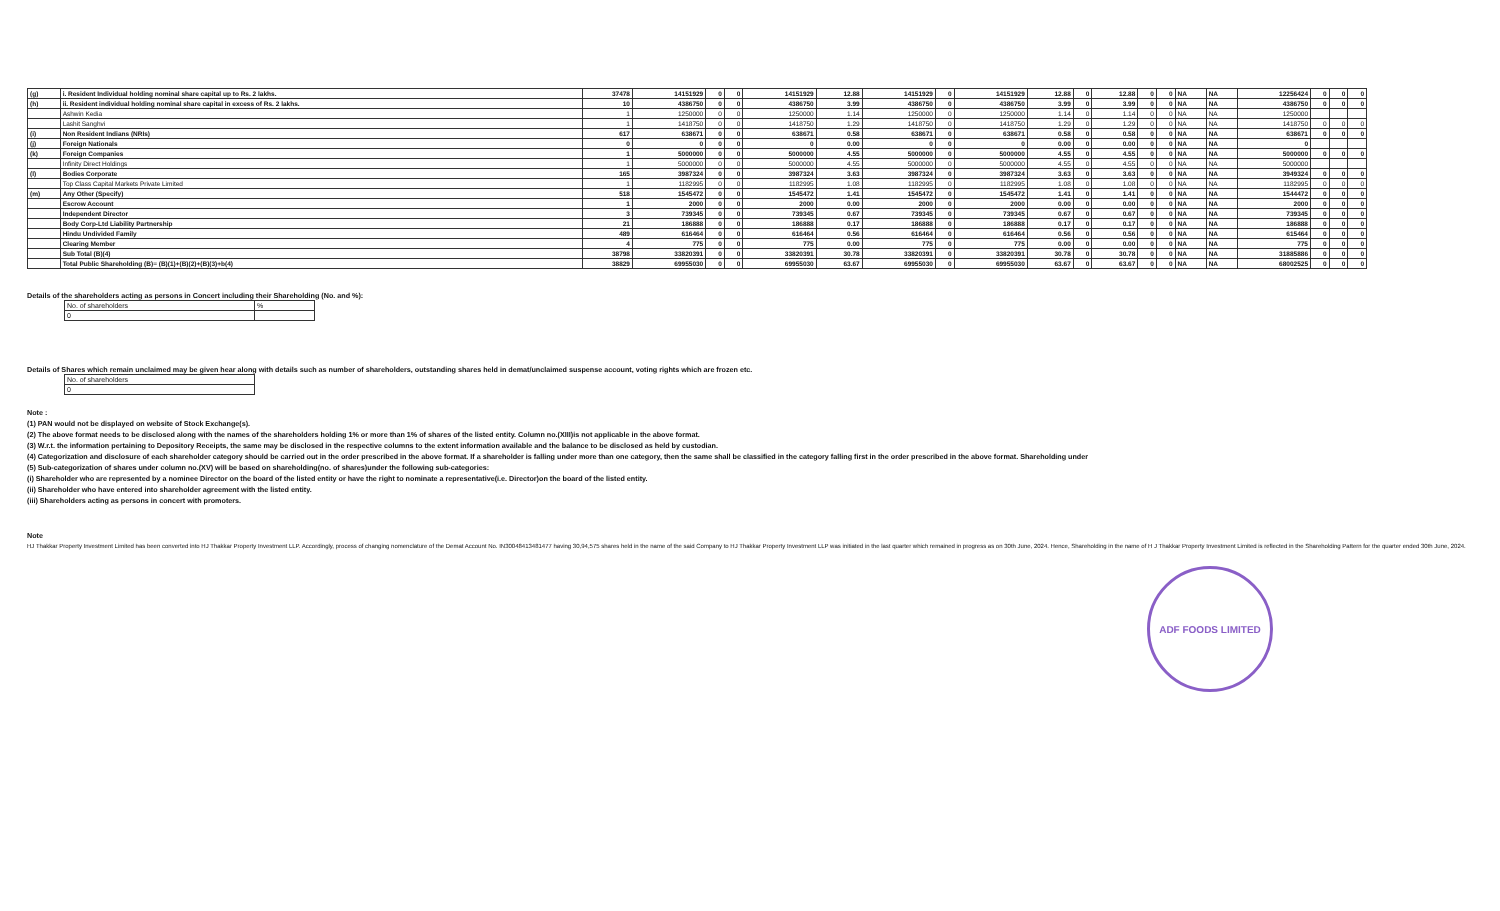| (g) | i. Resident Individual holding nominal share capital up to Rs. 2 lakhs. | 37478 | 14151929 | 0 | 0 | 14151929 | 12.88 | 14151929 | 0 | 14151929 | 12.88 | 0 | 12.88 | 0 | 0 | NA | NA | 12256424 | 0 | 0 | 0 |
| (h) | ii. Resident individual holding nominal share capital in excess of Rs. 2 lakhs. | 10 | 4386750 | 0 | 0 | 4386750 | 3.99 | 4386750 | 0 | 4386750 | 3.99 | 0 | 3.99 | 0 | 0 | NA | NA | 4386750 | 0 | 0 | 0 |
| | Ashwin Kedia | 1 | 1250000 | 0 | 0 | 1250000 | 1.14 | 1250000 | 0 | 1250000 | 1.14 | 0 | 1.14 | 0 | 0 | NA | NA | 1250000 | | | |
| | Lashit Sanghvi | 1 | 1418750 | 0 | 0 | 1418750 | 1.29 | 1418750 | 0 | 1418750 | 1.29 | 0 | 1.29 | 0 | 0 | NA | NA | 1418750 | 0 | 0 | 0 |
| (i) | Non Resident Indians (NRIs) | 617 | 638671 | 0 | 0 | 638671 | 0.58 | 638671 | 0 | 638671 | 0.58 | 0 | 0.58 | 0 | 0 | NA | NA | 638671 | 0 | 0 | 0 |
| (j) | Foreign Nationals | 0 | 0 | 0 | 0 | 0 | 0.00 | 0 | 0 | 0 | 0.00 | 0 | 0.00 | 0 | 0 | NA | NA | 0 | | | |
| (k) | Foreign Companies | 1 | 5000000 | 0 | 0 | 5000000 | 4.55 | 5000000 | 0 | 5000000 | 4.55 | 0 | 4.55 | 0 | 0 | NA | NA | 5000000 | 0 | 0 | 0 |
| | Infinity Direct Holdings | 1 | 5000000 | 0 | 0 | 5000000 | 4.55 | 5000000 | 0 | 5000000 | 4.55 | 0 | 4.55 | 0 | 0 | NA | NA | 5000000 | | | |
| (l) | Bodies Corporate | 165 | 3987324 | 0 | 0 | 3987324 | 3.63 | 3987324 | 0 | 3987324 | 3.63 | 0 | 3.63 | 0 | 0 | NA | NA | 3949324 | 0 | 0 | 0 |
| | Top Class Capital Markets Private Limited | 1 | 1182995 | 0 | 0 | 1182995 | 1.08 | 1182995 | 0 | 1182995 | 1.08 | 0 | 1.08 | 0 | 0 | NA | NA | 1182995 | 0 | 0 | 0 |
| (m) | Any Other (Specify) | 518 | 1545472 | 0 | 0 | 1545472 | 1.41 | 1545472 | 0 | 1545472 | 1.41 | 0 | 1.41 | 0 | 0 | NA | NA | 1544472 | 0 | 0 | 0 |
| | Escrow Account | 1 | 2000 | 0 | 0 | 2000 | 0.00 | 2000 | 0 | 2000 | 0.00 | 0 | 0.00 | 0 | 0 | NA | NA | 2000 | 0 | 0 | 0 |
| | Independent Director | 3 | 739345 | 0 | 0 | 739345 | 0.67 | 739345 | 0 | 739345 | 0.67 | 0 | 0.67 | 0 | 0 | NA | NA | 739345 | 0 | 0 | 0 |
| | Body Corp-Ltd Liability Partnership | 21 | 186888 | 0 | 0 | 186888 | 0.17 | 186888 | 0 | 186888 | 0.17 | 0 | 0.17 | 0 | 0 | NA | NA | 186888 | 0 | 0 | 0 |
| | Hindu Undivided Family | 489 | 616464 | 0 | 0 | 616464 | 0.56 | 616464 | 0 | 616464 | 0.56 | 0 | 0.56 | 0 | 0 | NA | NA | 615464 | 0 | 0 | 0 |
| | Clearing Member | 4 | 775 | 0 | 0 | 775 | 0.00 | 775 | 0 | 775 | 0.00 | 0 | 0.00 | 0 | 0 | NA | NA | 775 | 0 | 0 | 0 |
| | Sub Total (B)(4) | 38798 | 33820391 | 0 | 0 | 33820391 | 30.78 | 33820391 | 0 | 33820391 | 30.78 | 0 | 30.78 | 0 | 0 | NA | NA | 31885886 | 0 | 0 | 0 |
| | Total Public Shareholding (B)= (B)(1)+(B)(2)+(B)(3)+b(4) | 38829 | 69955030 | 0 | 0 | 69955030 | 63.67 | 69955030 | 0 | 69955030 | 63.67 | 0 | 63.67 | 0 | 0 | NA | NA | 68002525 | 0 | 0 | 0 |
Details of the shareholders acting as persons in Concert including their Shareholding (No. and %):
| No. of shareholders | % |
| 0 | |
Details of Shares which remain unclaimed may be given hear along with details such as number of shareholders, outstanding shares held in demat/unclaimed suspense account, voting rights which are frozen etc.
| No. of shareholders |
| 0 |
Note :
(1) PAN would not be displayed on website of Stock Exchange(s).
(2) The above format needs to be disclosed along with the names of the shareholders holding 1% or more than 1% of shares of the listed entity. Column no.(XIII)is not applicable in the above format.
(3) W.r.t. the information pertaining to Depository Receipts, the same may be disclosed in the respective columns to the extent information available and the balance to be disclosed as held by custodian.
(4) Categorization and disclosure of each shareholder category should be carried out in the order prescribed in the above format. If a shareholder is falling under more than one category, then the same shall be classified in the category falling first in the order prescribed in the above format. Shareholding under
(5) Sub-categorization of shares under column no.(XV) will be based on shareholding(no. of shares)under the following sub-categories:
(i) Shareholder who are represented by a nominee Director on the board of the listed entity or have the right to nominate a representative(i.e. Director)on the board of the listed entity.
(ii) Shareholder who have entered into shareholder agreement with the listed entity.
(iii) Shareholders acting as persons in concert with promoters.
Note
HJ Thakkar Property Investment Limited has been converted into HJ Thakkar Property Investment LLP. Accordingly, process of changing nomenclature of the Demat Account No. IN30048413481477 having 30,94,575 shares held in the name of the said Company to HJ Thakkar Property Investment LLP was initiated in the last quarter which remained in progress as on 30th June, 2024. Hence, Shareholding in the name of H J Thakkar Property Investment Limited is reflected in the Shareholding Pattern for the quarter ended 30th June, 2024.
ADF FOODS LIMITED